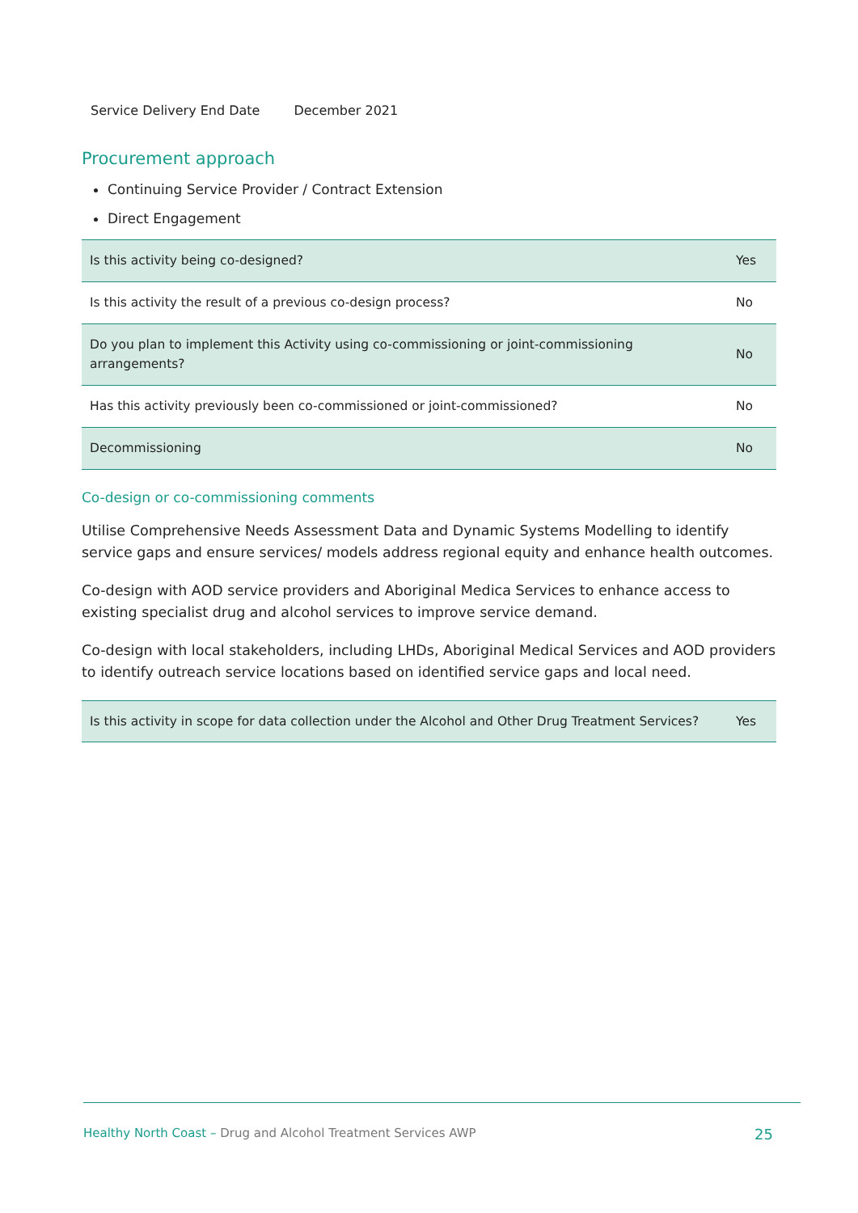| Service Delivery End Date | December 2021 |
Procurement approach
Continuing Service Provider / Contract Extension
Direct Engagement
| Is this activity being co-designed? | Yes |
| Is this activity the result of a previous co-design process? | No |
| Do you plan to implement this Activity using co-commissioning or joint-commissioning arrangements? | No |
| Has this activity previously been co-commissioned or joint-commissioned? | No |
| Decommissioning | No |
Co-design or co-commissioning comments
Utilise Comprehensive Needs Assessment Data and Dynamic Systems Modelling to identify service gaps and ensure services/ models address regional equity and enhance health outcomes.
Co-design with AOD service providers and Aboriginal Medica Services to enhance access to existing specialist drug and alcohol services to improve service demand.
Co-design with local stakeholders, including LHDs, Aboriginal Medical Services and AOD providers to identify outreach service locations based on identified service gaps and local need.
| Is this activity in scope for data collection under the Alcohol and Other Drug Treatment Services? | Yes |
Healthy North Coast – Drug and Alcohol Treatment Services AWP
25